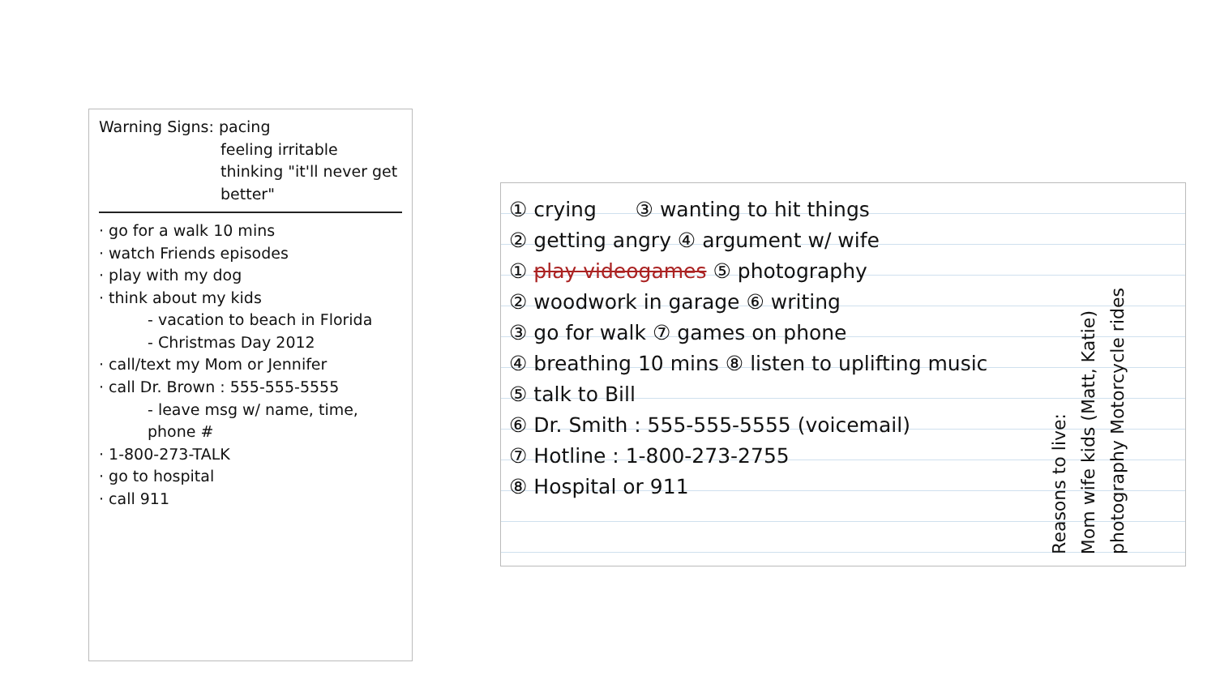Warning Signs: pacing
feeling irritable
thinking "it'll never get better"
· go for a walk 10 mins
· watch Friends episodes
· play with my dog
· think about my kids
- vacation to beach in Florida
- Christmas Day 2012
· call/text my Mom or Jennifer
· call Dr. Brown : 555-555-5555
- leave msg w/ name, time, phone #
· 1-800-273-TALK
· go to hospital
· call 911
① crying ③ wanting to hit things
② getting angry ④ argument w/ wife
① play videogames ⑤ photography
② woodwork in garage ⑥ writing
③ go for walk ⑦ games on phone
④ breathing 10 mins ⑧ listen to uplifting music
⑤ talk to Bill
⑥ Dr. Smith : 555-555-5555 (voicemail)
⑦ Hotline : 1-800-273-2755
⑧ Hospital or 911
Reasons to live:
Mom wife kids (Matt, Katie)
photography Motorcycle rides